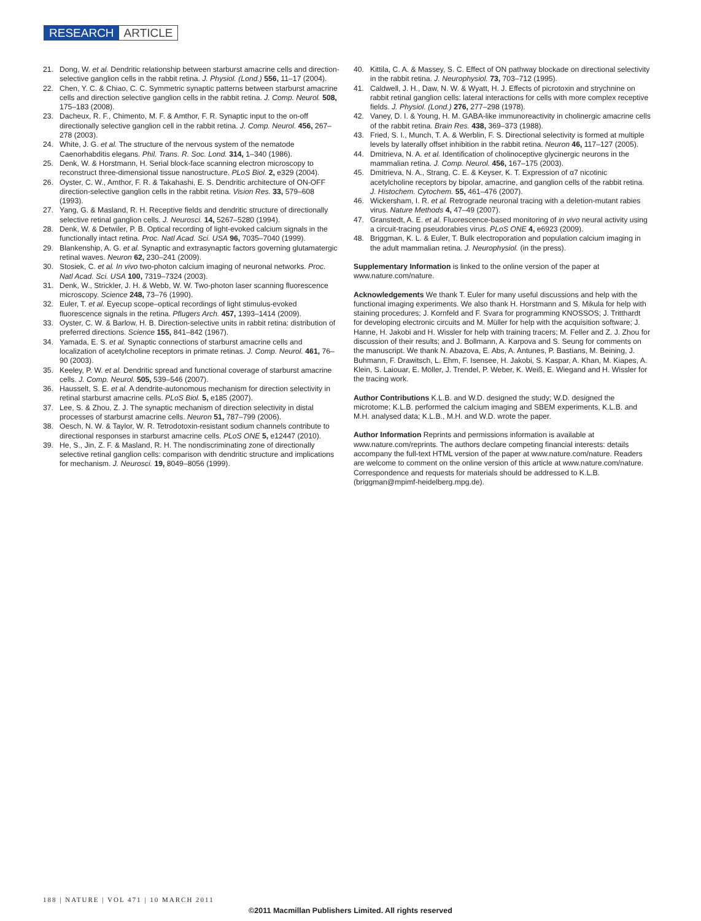RESEARCH ARTICLE
21. Dong, W. et al. Dendritic relationship between starburst amacrine cells and direction-selective ganglion cells in the rabbit retina. J. Physiol. (Lond.) 556, 11–17 (2004).
22. Chen, Y. C. & Chiao, C. C. Symmetric synaptic patterns between starburst amacrine cells and direction selective ganglion cells in the rabbit retina. J. Comp. Neurol. 508, 175–183 (2008).
23. Dacheux, R. F., Chimento, M. F. & Amthor, F. R. Synaptic input to the on-off directionally selective ganglion cell in the rabbit retina. J. Comp. Neurol. 456, 267–278 (2003).
24. White, J. G. et al. The structure of the nervous system of the nematode Caenorhabditis elegans. Phil. Trans. R. Soc. Lond. 314, 1–340 (1986).
25. Denk, W. & Horstmann, H. Serial block-face scanning electron microscopy to reconstruct three-dimensional tissue nanostructure. PLoS Biol. 2, e329 (2004).
26. Oyster, C. W., Amthor, F. R. & Takahashi, E. S. Dendritic architecture of ON-OFF direction-selective ganglion cells in the rabbit retina. Vision Res. 33, 579–608 (1993).
27. Yang, G. & Masland, R. H. Receptive fields and dendritic structure of directionally selective retinal ganglion cells. J. Neurosci. 14, 5267–5280 (1994).
28. Denk, W. & Detwiler, P. B. Optical recording of light-evoked calcium signals in the functionally intact retina. Proc. Natl Acad. Sci. USA 96, 7035–7040 (1999).
29. Blankenship, A. G. et al. Synaptic and extrasynaptic factors governing glutamatergic retinal waves. Neuron 62, 230–241 (2009).
30. Stosiek, C. et al. In vivo two-photon calcium imaging of neuronal networks. Proc. Natl Acad. Sci. USA 100, 7319–7324 (2003).
31. Denk, W., Strickler, J. H. & Webb, W. W. Two-photon laser scanning fluorescence microscopy. Science 248, 73–76 (1990).
32. Euler, T. et al. Eyecup scope–optical recordings of light stimulus-evoked fluorescence signals in the retina. Pflugers Arch. 457, 1393–1414 (2009).
33. Oyster, C. W. & Barlow, H. B. Direction-selective units in rabbit retina: distribution of preferred directions. Science 155, 841–842 (1967).
34. Yamada, E. S. et al. Synaptic connections of starburst amacrine cells and localization of acetylcholine receptors in primate retinas. J. Comp. Neurol. 461, 76–90 (2003).
35. Keeley, P. W. et al. Dendritic spread and functional coverage of starburst amacrine cells. J. Comp. Neurol. 505, 539–546 (2007).
36. Hausselt, S. E. et al. A dendrite-autonomous mechanism for direction selectivity in retinal starburst amacrine cells. PLoS Biol. 5, e185 (2007).
37. Lee, S. & Zhou, Z. J. The synaptic mechanism of direction selectivity in distal processes of starburst amacrine cells. Neuron 51, 787–799 (2006).
38. Oesch, N. W. & Taylor, W. R. Tetrodotoxin-resistant sodium channels contribute to directional responses in starburst amacrine cells. PLoS ONE 5, e12447 (2010).
39. He, S., Jin, Z. F. & Masland, R. H. The nondiscriminating zone of directionally selective retinal ganglion cells: comparison with dendritic structure and implications for mechanism. J. Neurosci. 19, 8049–8056 (1999).
40. Kittila, C. A. & Massey, S. C. Effect of ON pathway blockade on directional selectivity in the rabbit retina. J. Neurophysiol. 73, 703–712 (1995).
41. Caldwell, J. H., Daw, N. W. & Wyatt, H. J. Effects of picrotoxin and strychnine on rabbit retinal ganglion cells: lateral interactions for cells with more complex receptive fields. J. Physiol. (Lond.) 276, 277–298 (1978).
42. Vaney, D. I. & Young, H. M. GABA-like immunoreactivity in cholinergic amacrine cells of the rabbit retina. Brain Res. 438, 369–373 (1988).
43. Fried, S. I., Munch, T. A. & Werblin, F. S. Directional selectivity is formed at multiple levels by laterally offset inhibition in the rabbit retina. Neuron 46, 117–127 (2005).
44. Dmitrieva, N. A. et al. Identification of cholinoceptive glycinergic neurons in the mammalian retina. J. Comp. Neurol. 456, 167–175 (2003).
45. Dmitrieva, N. A., Strang, C. E. & Keyser, K. T. Expression of α7 nicotinic acetylcholine receptors by bipolar, amacrine, and ganglion cells of the rabbit retina. J. Histochem. Cytochem. 55, 461–476 (2007).
46. Wickersham, I. R. et al. Retrograde neuronal tracing with a deletion-mutant rabies virus. Nature Methods 4, 47–49 (2007).
47. Granstedt, A. E. et al. Fluorescence-based monitoring of in vivo neural activity using a circuit-tracing pseudorabies virus. PLoS ONE 4, e6923 (2009).
48. Briggman, K. L. & Euler, T. Bulk electroporation and population calcium imaging in the adult mammalian retina. J. Neurophysiol. (in the press).
Supplementary Information is linked to the online version of the paper at www.nature.com/nature.
Acknowledgements We thank T. Euler for many useful discussions and help with the functional imaging experiments. We also thank H. Horstmann and S. Mikula for help with staining procedures; J. Kornfeld and F. Svara for programming KNOSSOS; J. Tritthardt for developing electronic circuits and M. Müller for help with the acquisition software; J. Hanne, H. Jakobi and H. Wissler for help with training tracers; M. Feller and Z. J. Zhou for discussion of their results; and J. Bollmann, A. Karpova and S. Seung for comments on the manuscript. We thank N. Abazova, E. Abs, A. Antunes, P. Bastians, M. Beining, J. Buhmann, F. Drawitsch, L. Ehm, F. Isensee, H. Jakobi, S. Kaspar, A. Khan, M. Kiapes, A. Klein, S. Laiouar, E. Möller, J. Trendel, P. Weber, K. Weiß, E. Wiegand and H. Wissler for the tracing work.
Author Contributions K.L.B. and W.D. designed the study; W.D. designed the microtome; K.L.B. performed the calcium imaging and SBEM experiments, K.L.B. and M.H. analysed data; K.L.B., M.H. and W.D. wrote the paper.
Author Information Reprints and permissions information is available at www.nature.com/reprints. The authors declare competing financial interests: details accompany the full-text HTML version of the paper at www.nature.com/nature. Readers are welcome to comment on the online version of this article at www.nature.com/nature. Correspondence and requests for materials should be addressed to K.L.B. (briggman@mpimf-heidelberg.mpg.de).
188 | NATURE | VOL 471 | 10 MARCH 2011
©2011 Macmillan Publishers Limited. All rights reserved